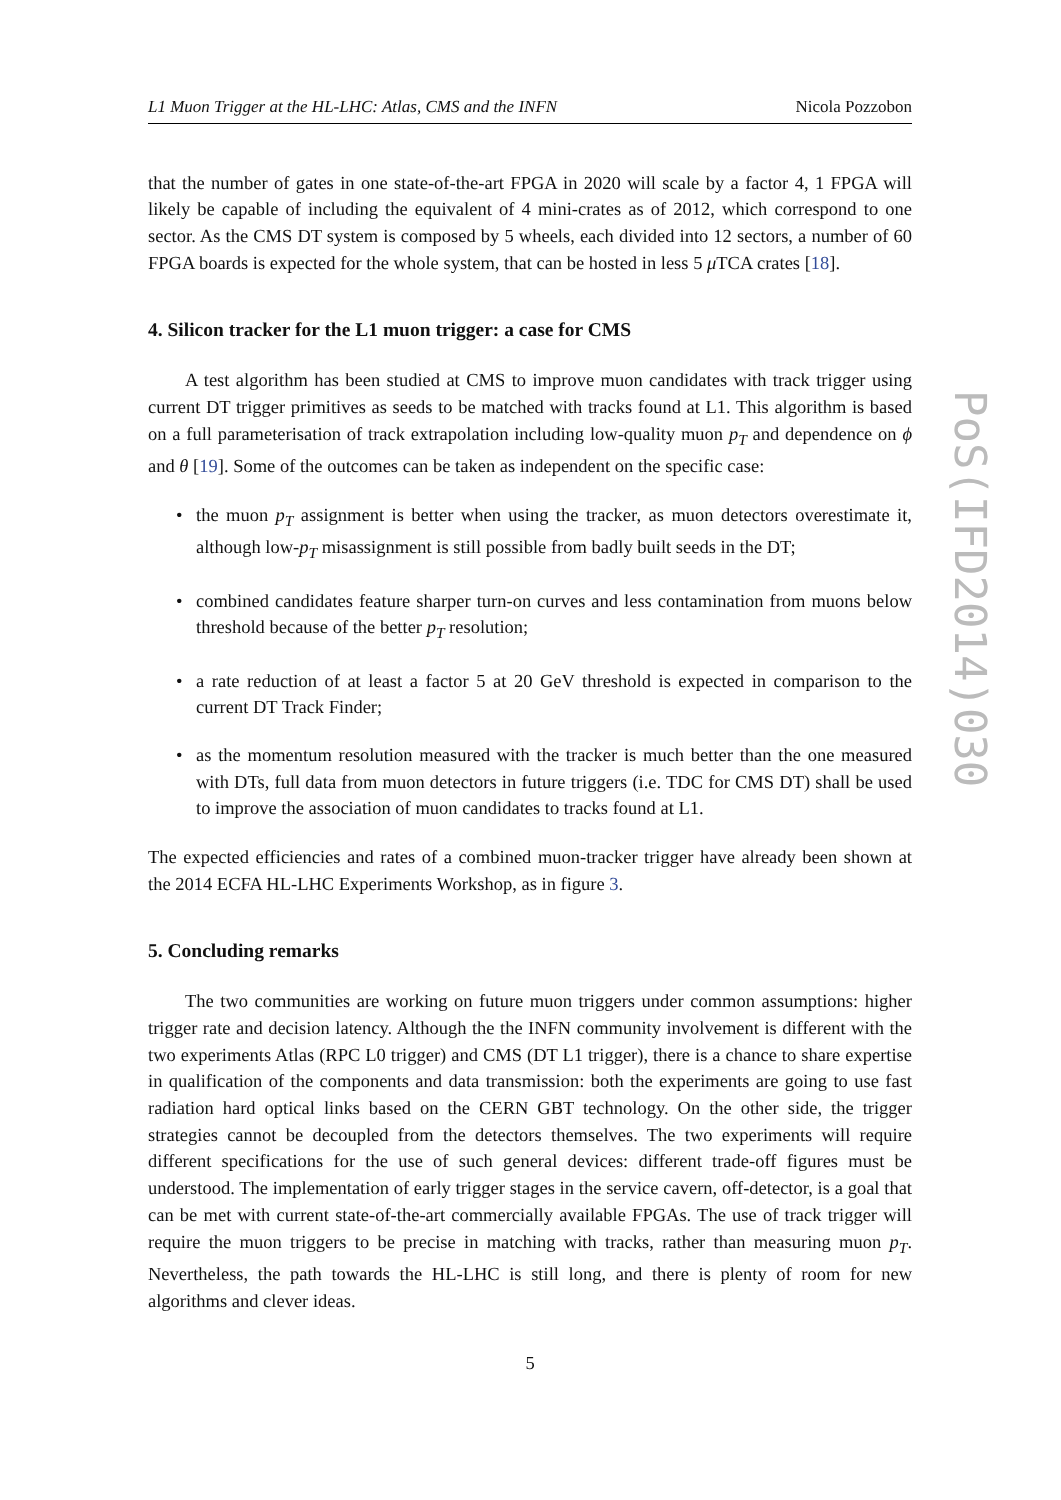PoS(IFD2014)030
L1 Muon Trigger at the HL-LHC: Atlas, CMS and the INFN Nicola Pozzobon
that the number of gates in one state-of-the-art FPGA in 2020 will scale by a factor 4, 1 FPGA will likely be capable of including the equivalent of 4 mini-crates as of 2012, which correspond to one sector. As the CMS DT system is composed by 5 wheels, each divided into 12 sectors, a number of 60 FPGA boards is expected for the whole system, that can be hosted in less 5 μ TCA crates [18].
4. Silicon tracker for the L1 muon trigger: a case for CMS
A test algorithm has been studied at CMS to improve muon candidates with track trigger using current DT trigger primitives as seeds to be matched with tracks found at L1. This algorithm is based on a full parameterisation of track extrapolation including low-quality muon p<sub>T</sub> and dependence on ϕ and θ [19]. Some of the outcomes can be taken as independent on the specific case:
• the muon p<sub>T</sub> assignment is better when using the tracker, as muon detectors overestimate it, although low-p<sub>T</sub> misassignment is still possible from badly built seeds in the DT;
• combined candidates feature sharper turn-on curves and less contamination from muons below threshold because of the better p<sub>T</sub> resolution;
• a rate reduction of at least a factor 5 at 20 GeV threshold is expected in comparison to the current DT Track Finder;
• as the momentum resolution measured with the tracker is much better than the one measured with DTs, full data from muon detectors in future triggers (i.e. TDC for CMS DT) shall be used to improve the association of muon candidates to tracks found at L1.
The expected efficiencies and rates of a combined muon-tracker trigger have already been shown at the 2014 ECFA HL-LHC Experiments Workshop, as in figure 3.
5. Concluding remarks
The two communities are working on future muon triggers under common assumptions: higher trigger rate and decision latency. Although the the INFN community involvement is different with the two experiments Atlas (RPC L0 trigger) and CMS (DT L1 trigger), there is a chance to share expertise in qualification of the components and data transmission: both the experiments are going to use fast radiation hard optical links based on the CERN GBT technology. On the other side, the trigger strategies cannot be decoupled from the detectors themselves. The two experiments will require different specifications for the use of such general devices: different trade-off figures must be understood. The implementation of early trigger stages in the service cavern, off-detector, is a goal that can be met with current state-of-the-art commercially available FPGAs. The use of track trigger will require the muon triggers to be precise in matching with tracks, rather than measuring muon p<sub>T</sub>. Nevertheless, the path towards the HL-LHC is still long, and there is plenty of room for new algorithms and clever ideas.
5